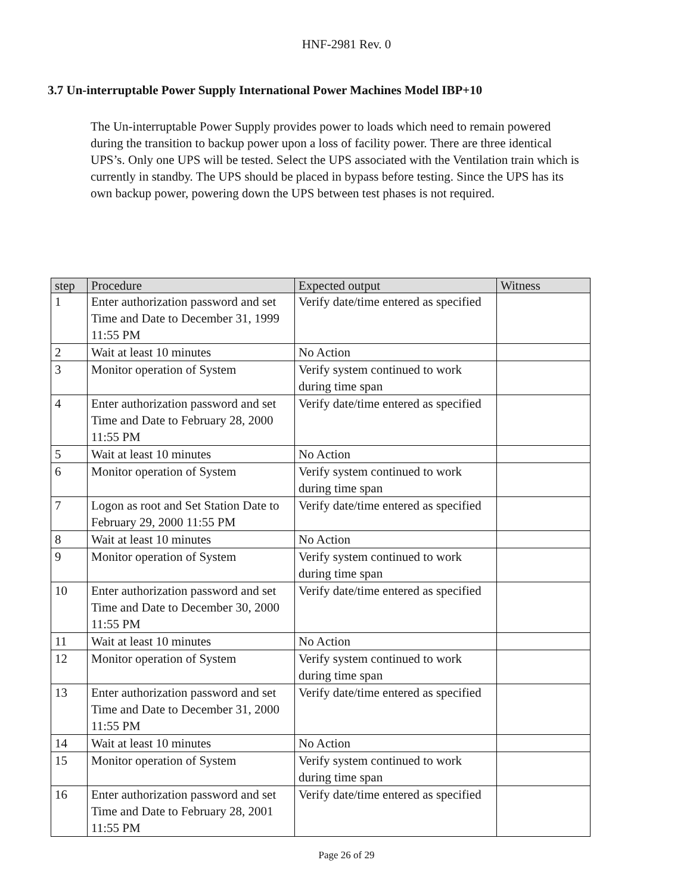HNF-2981 Rev. 0
3.7 Un-interruptable Power Supply International Power Machines Model IBP+10
The Un-interruptable Power Supply provides power to loads which need to remain powered during the transition to backup power upon a loss of facility power. There are three identical UPS’s. Only one UPS will be tested. Select the UPS associated with the Ventilation train which is currently in standby. The UPS should be placed in bypass before testing. Since the UPS has its own backup power, powering down the UPS between test phases is not required.
| step | Procedure | Expected output | Witness |
| --- | --- | --- | --- |
| 1 | Enter authorization password and set Time and Date to December 31, 1999 11:55 PM | Verify date/time entered as specified | |
| 2 | Wait at least 10 minutes | No Action | |
| 3 | Monitor operation of System | Verify system continued to work during time span | |
| 4 | Enter authorization password and set Time and Date to February 28, 2000 11:55 PM | Verify date/time entered as specified | |
| 5 | Wait at least 10 minutes | No Action | |
| 6 | Monitor operation of System | Verify system continued to work during time span | |
| 7 | Logon as root and Set Station Date to February 29, 2000 11:55 PM | Verify date/time entered as specified | |
| 8 | Wait at least 10 minutes | No Action | |
| 9 | Monitor operation of System | Verify system continued to work during time span | |
| 10 | Enter authorization password and set Time and Date to December 30, 2000 11:55 PM | Verify date/time entered as specified | |
| 11 | Wait at least 10 minutes | No Action | |
| 12 | Monitor operation of System | Verify system continued to work during time span | |
| 13 | Enter authorization password and set Time and Date to December 31, 2000 11:55 PM | Verify date/time entered as specified | |
| 14 | Wait at least 10 minutes | No Action | |
| 15 | Monitor operation of System | Verify system continued to work during time span | |
| 16 | Enter authorization password and set Time and Date to February 28, 2001 11:55 PM | Verify date/time entered as specified | |
Page 26 of 29